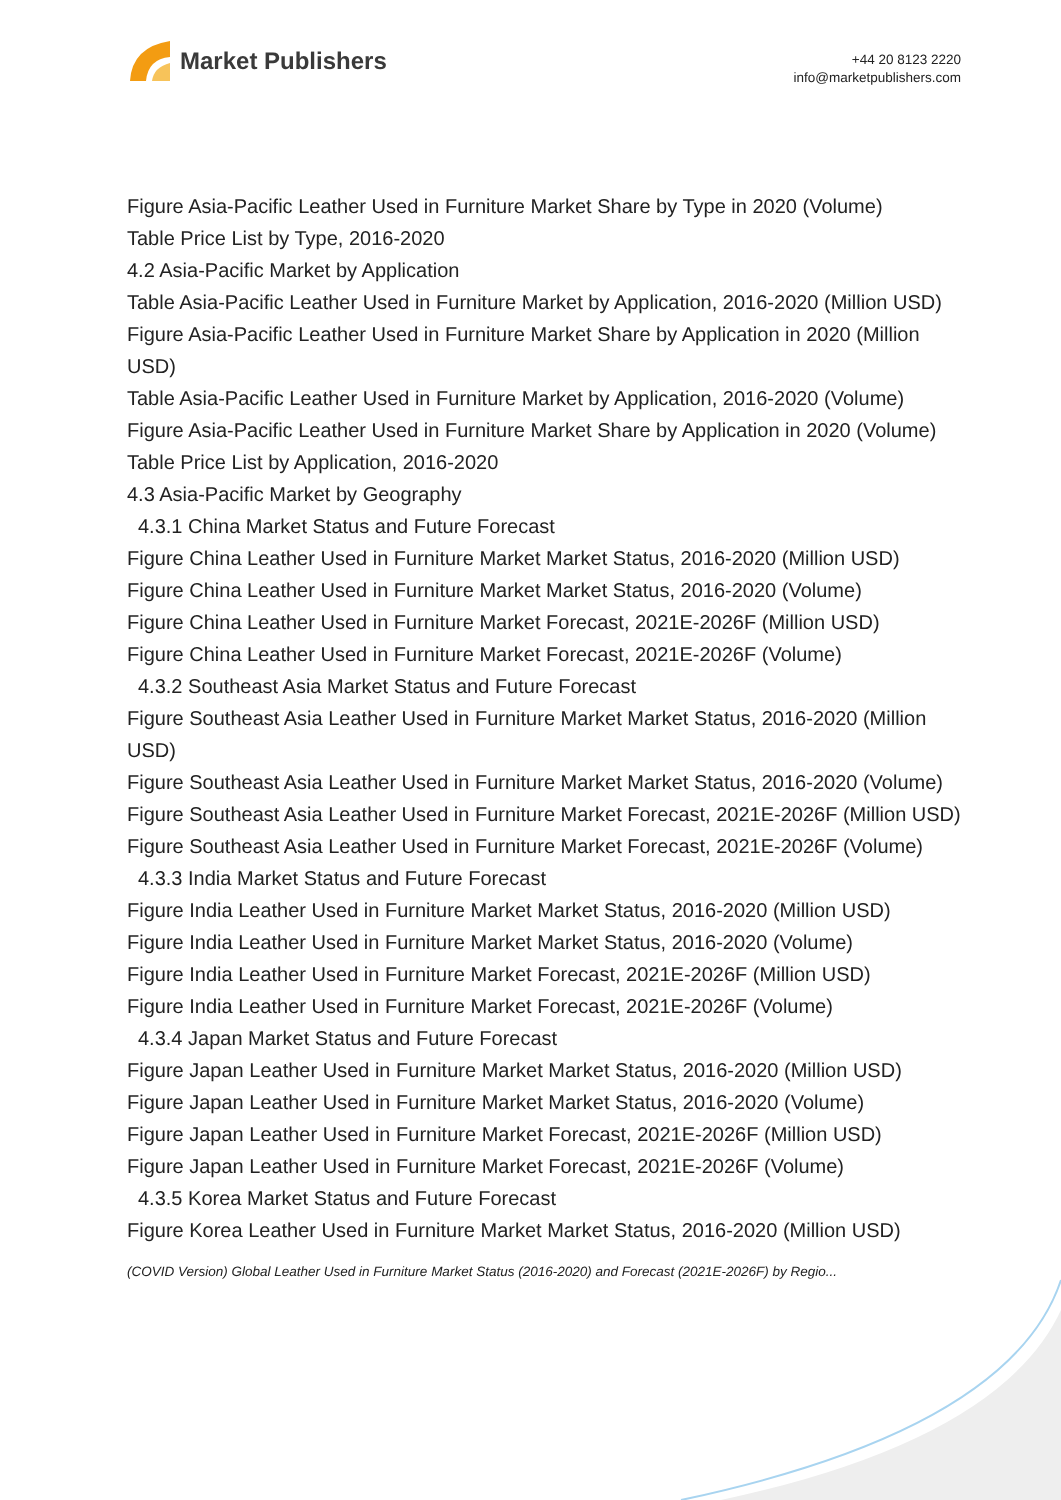Market Publishers
+44 20 8123 2220
info@marketpublishers.com
Figure Asia-Pacific Leather Used in Furniture Market Share by Type in 2020 (Volume)
Table Price List by Type, 2016-2020
4.2 Asia-Pacific Market by Application
Table Asia-Pacific Leather Used in Furniture Market by Application, 2016-2020 (Million USD)
Figure Asia-Pacific Leather Used in Furniture Market Share by Application in 2020 (Million USD)
Table Asia-Pacific Leather Used in Furniture Market by Application, 2016-2020 (Volume)
Figure Asia-Pacific Leather Used in Furniture Market Share by Application in 2020 (Volume)
Table Price List by Application, 2016-2020
4.3 Asia-Pacific Market by Geography
4.3.1 China Market Status and Future Forecast
Figure China Leather Used in Furniture Market Market Status, 2016-2020 (Million USD)
Figure China Leather Used in Furniture Market Market Status, 2016-2020 (Volume)
Figure China Leather Used in Furniture Market Forecast, 2021E-2026F (Million USD)
Figure China Leather Used in Furniture Market Forecast, 2021E-2026F (Volume)
4.3.2 Southeast Asia Market Status and Future Forecast
Figure Southeast Asia Leather Used in Furniture Market Market Status, 2016-2020 (Million USD)
Figure Southeast Asia Leather Used in Furniture Market Market Status, 2016-2020 (Volume)
Figure Southeast Asia Leather Used in Furniture Market Forecast, 2021E-2026F (Million USD)
Figure Southeast Asia Leather Used in Furniture Market Forecast, 2021E-2026F (Volume)
4.3.3 India Market Status and Future Forecast
Figure India Leather Used in Furniture Market Market Status, 2016-2020 (Million USD)
Figure India Leather Used in Furniture Market Market Status, 2016-2020 (Volume)
Figure India Leather Used in Furniture Market Forecast, 2021E-2026F (Million USD)
Figure India Leather Used in Furniture Market Forecast, 2021E-2026F (Volume)
4.3.4 Japan Market Status and Future Forecast
Figure Japan Leather Used in Furniture Market Market Status, 2016-2020 (Million USD)
Figure Japan Leather Used in Furniture Market Market Status, 2016-2020 (Volume)
Figure Japan Leather Used in Furniture Market Forecast, 2021E-2026F (Million USD)
Figure Japan Leather Used in Furniture Market Forecast, 2021E-2026F (Volume)
4.3.5 Korea Market Status and Future Forecast
Figure Korea Leather Used in Furniture Market Market Status, 2016-2020 (Million USD)
(COVID Version) Global Leather Used in Furniture Market Status (2016-2020) and Forecast (2021E-2026F) by Regio...